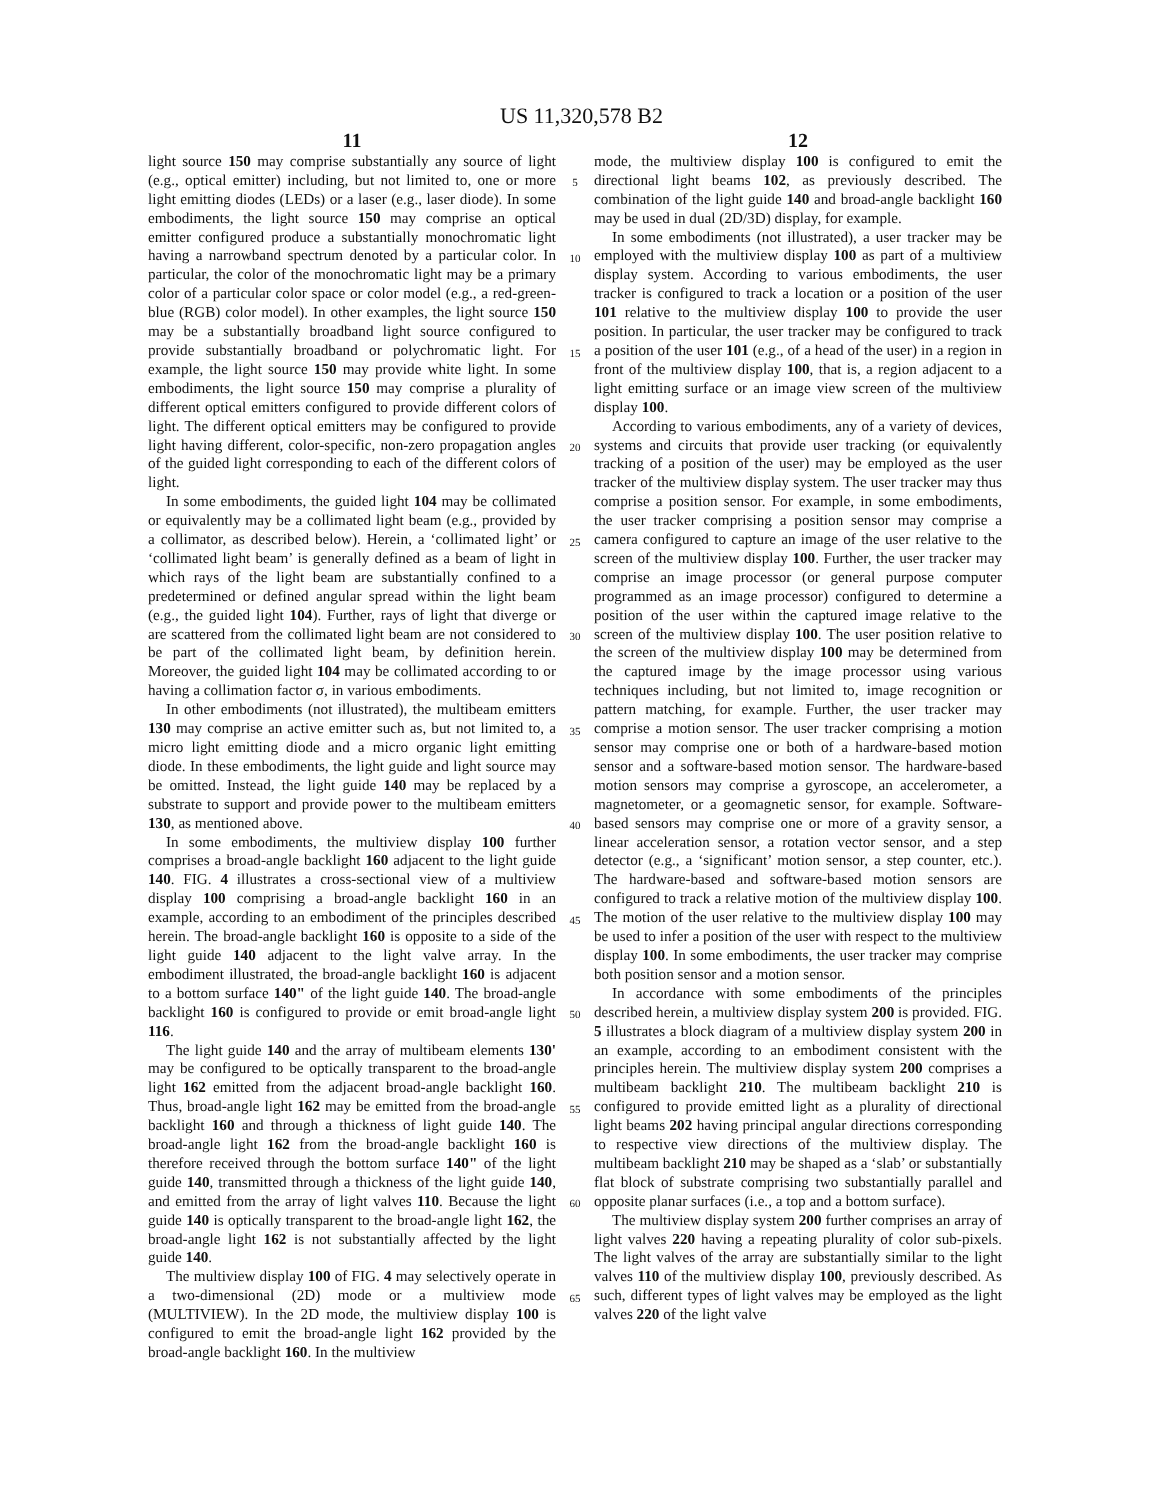US 11,320,578 B2
11
light source 150 may comprise substantially any source of light (e.g., optical emitter) including, but not limited to, one or more light emitting diodes (LEDs) or a laser (e.g., laser diode). In some embodiments, the light source 150 may comprise an optical emitter configured produce a substantially monochromatic light having a narrowband spectrum denoted by a particular color. In particular, the color of the monochromatic light may be a primary color of a particular color space or color model (e.g., a red-green-blue (RGB) color model). In other examples, the light source 150 may be a substantially broadband light source configured to provide substantially broadband or polychromatic light. For example, the light source 150 may provide white light. In some embodiments, the light source 150 may comprise a plurality of different optical emitters configured to provide different colors of light. The different optical emitters may be configured to provide light having different, color-specific, non-zero propagation angles of the guided light corresponding to each of the different colors of light.
In some embodiments, the guided light 104 may be collimated or equivalently may be a collimated light beam (e.g., provided by a collimator, as described below). Herein, a ‘collimated light’ or ‘collimated light beam’ is generally defined as a beam of light in which rays of the light beam are substantially confined to a predetermined or defined angular spread within the light beam (e.g., the guided light 104). Further, rays of light that diverge or are scattered from the collimated light beam are not considered to be part of the collimated light beam, by definition herein. Moreover, the guided light 104 may be collimated according to or having a collimation factor σ, in various embodiments.
In other embodiments (not illustrated), the multibeam emitters 130 may comprise an active emitter such as, but not limited to, a micro light emitting diode and a micro organic light emitting diode. In these embodiments, the light guide and light source may be omitted. Instead, the light guide 140 may be replaced by a substrate to support and provide power to the multibeam emitters 130, as mentioned above.
In some embodiments, the multiview display 100 further comprises a broad-angle backlight 160 adjacent to the light guide 140. FIG. 4 illustrates a cross-sectional view of a multiview display 100 comprising a broad-angle backlight 160 in an example, according to an embodiment of the principles described herein. The broad-angle backlight 160 is opposite to a side of the light guide 140 adjacent to the light valve array. In the embodiment illustrated, the broad-angle backlight 160 is adjacent to a bottom surface 140" of the light guide 140. The broad-angle backlight 160 is configured to provide or emit broad-angle light 116.
The light guide 140 and the array of multibeam elements 130' may be configured to be optically transparent to the broad-angle light 162 emitted from the adjacent broad-angle backlight 160. Thus, broad-angle light 162 may be emitted from the broad-angle backlight 160 and through a thickness of light guide 140. The broad-angle light 162 from the broad-angle backlight 160 is therefore received through the bottom surface 140" of the light guide 140, transmitted through a thickness of the light guide 140, and emitted from the array of light valves 110. Because the light guide 140 is optically transparent to the broad-angle light 162, the broad-angle light 162 is not substantially affected by the light guide 140.
The multiview display 100 of FIG. 4 may selectively operate in a two-dimensional (2D) mode or a multiview mode (MULTIVIEW). In the 2D mode, the multiview display 100 is configured to emit the broad-angle light 162 provided by the broad-angle backlight 160. In the multiview
5
10
15
20
25
30
35
40
45
50
55
60
65
12
mode, the multiview display 100 is configured to emit the directional light beams 102, as previously described. The combination of the light guide 140 and broad-angle backlight 160 may be used in dual (2D/3D) display, for example.
In some embodiments (not illustrated), a user tracker may be employed with the multiview display 100 as part of a multiview display system. According to various embodiments, the user tracker is configured to track a location or a position of the user 101 relative to the multiview display 100 to provide the user position. In particular, the user tracker may be configured to track a position of the user 101 (e.g., of a head of the user) in a region in front of the multiview display 100, that is, a region adjacent to a light emitting surface or an image view screen of the multiview display 100.
According to various embodiments, any of a variety of devices, systems and circuits that provide user tracking (or equivalently tracking of a position of the user) may be employed as the user tracker of the multiview display system. The user tracker may thus comprise a position sensor. For example, in some embodiments, the user tracker comprising a position sensor may comprise a camera configured to capture an image of the user relative to the screen of the multiview display 100. Further, the user tracker may comprise an image processor (or general purpose computer programmed as an image processor) configured to determine a position of the user within the captured image relative to the screen of the multiview display 100. The user position relative to the screen of the multiview display 100 may be determined from the captured image by the image processor using various techniques including, but not limited to, image recognition or pattern matching, for example. Further, the user tracker may comprise a motion sensor. The user tracker comprising a motion sensor may comprise one or both of a hardware-based motion sensor and a software-based motion sensor. The hardware-based motion sensors may comprise a gyroscope, an accelerometer, a magnetometer, or a geomagnetic sensor, for example. Software-based sensors may comprise one or more of a gravity sensor, a linear acceleration sensor, a rotation vector sensor, and a step detector (e.g., a ‘significant’ motion sensor, a step counter, etc.). The hardware-based and software-based motion sensors are configured to track a relative motion of the multiview display 100. The motion of the user relative to the multiview display 100 may be used to infer a position of the user with respect to the multiview display 100. In some embodiments, the user tracker may comprise both position sensor and a motion sensor.
In accordance with some embodiments of the principles described herein, a multiview display system 200 is provided. FIG. 5 illustrates a block diagram of a multiview display system 200 in an example, according to an embodiment consistent with the principles herein. The multiview display system 200 comprises a multibeam backlight 210. The multibeam backlight 210 is configured to provide emitted light as a plurality of directional light beams 202 having principal angular directions corresponding to respective view directions of the multiview display. The multibeam backlight 210 may be shaped as a ‘slab’ or substantially flat block of substrate comprising two substantially parallel and opposite planar surfaces (i.e., a top and a bottom surface).
The multiview display system 200 further comprises an array of light valves 220 having a repeating plurality of color sub-pixels. The light valves of the array are substantially similar to the light valves 110 of the multiview display 100, previously described. As such, different types of light valves may be employed as the light valves 220 of the light valve